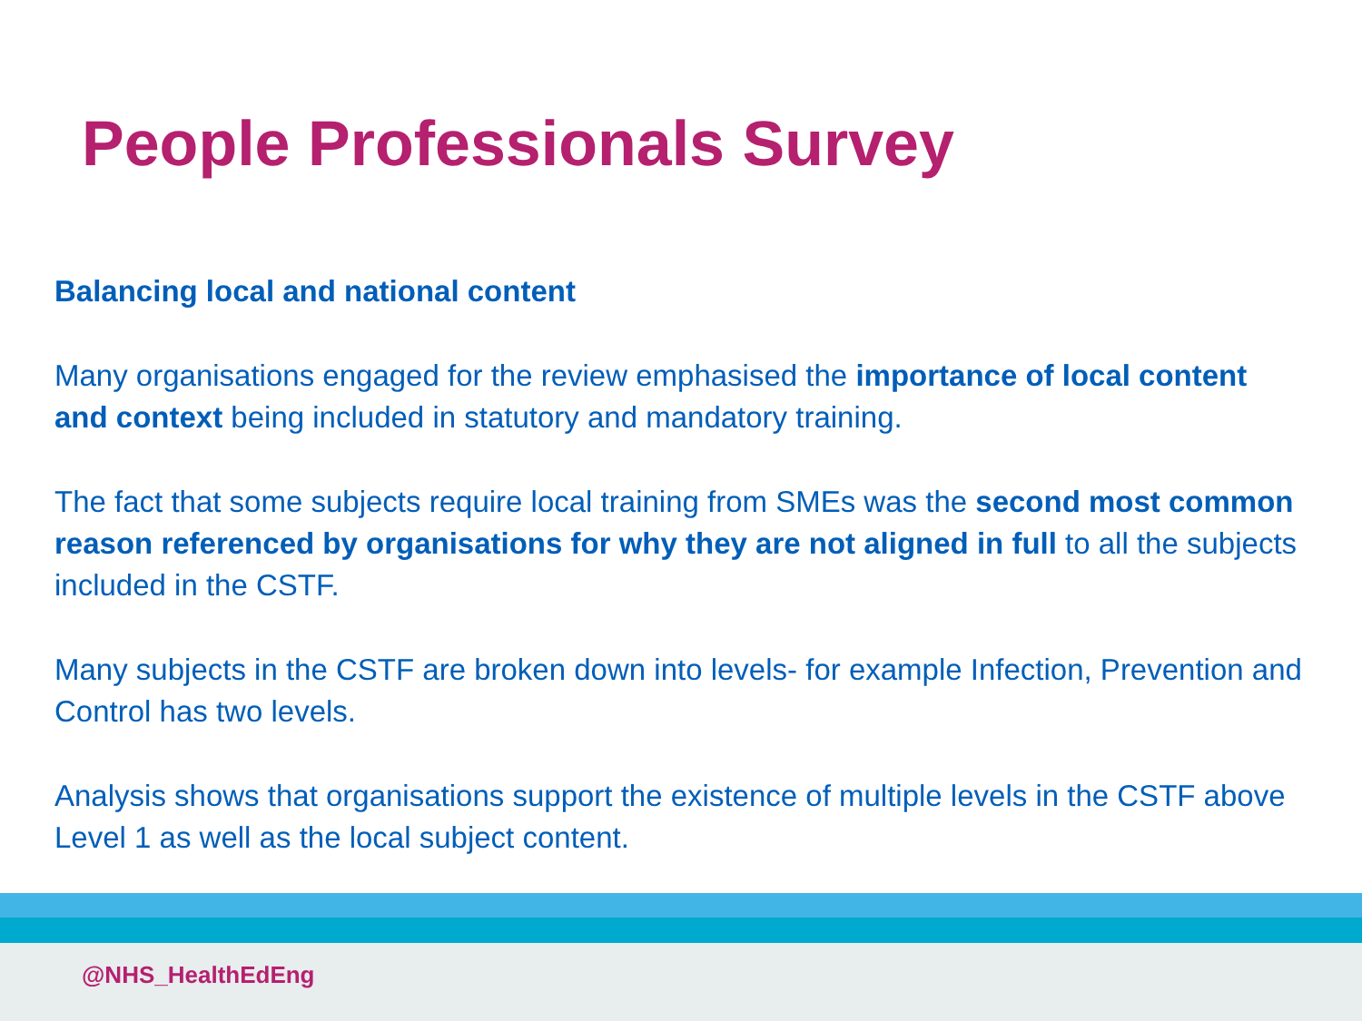People Professionals Survey
Balancing local and national content
Many organisations engaged for the review emphasised the importance of local content and context being included in statutory and mandatory training.
The fact that some subjects require local training from SMEs was the second most common reason referenced by organisations for why they are not aligned in full to all the subjects included in the CSTF.
Many subjects in the CSTF are broken down into levels- for example Infection, Prevention and Control has two levels.
Analysis shows that organisations support the existence of multiple levels in the CSTF above Level 1 as well as the local subject content.
@NHS_HealthEdEng